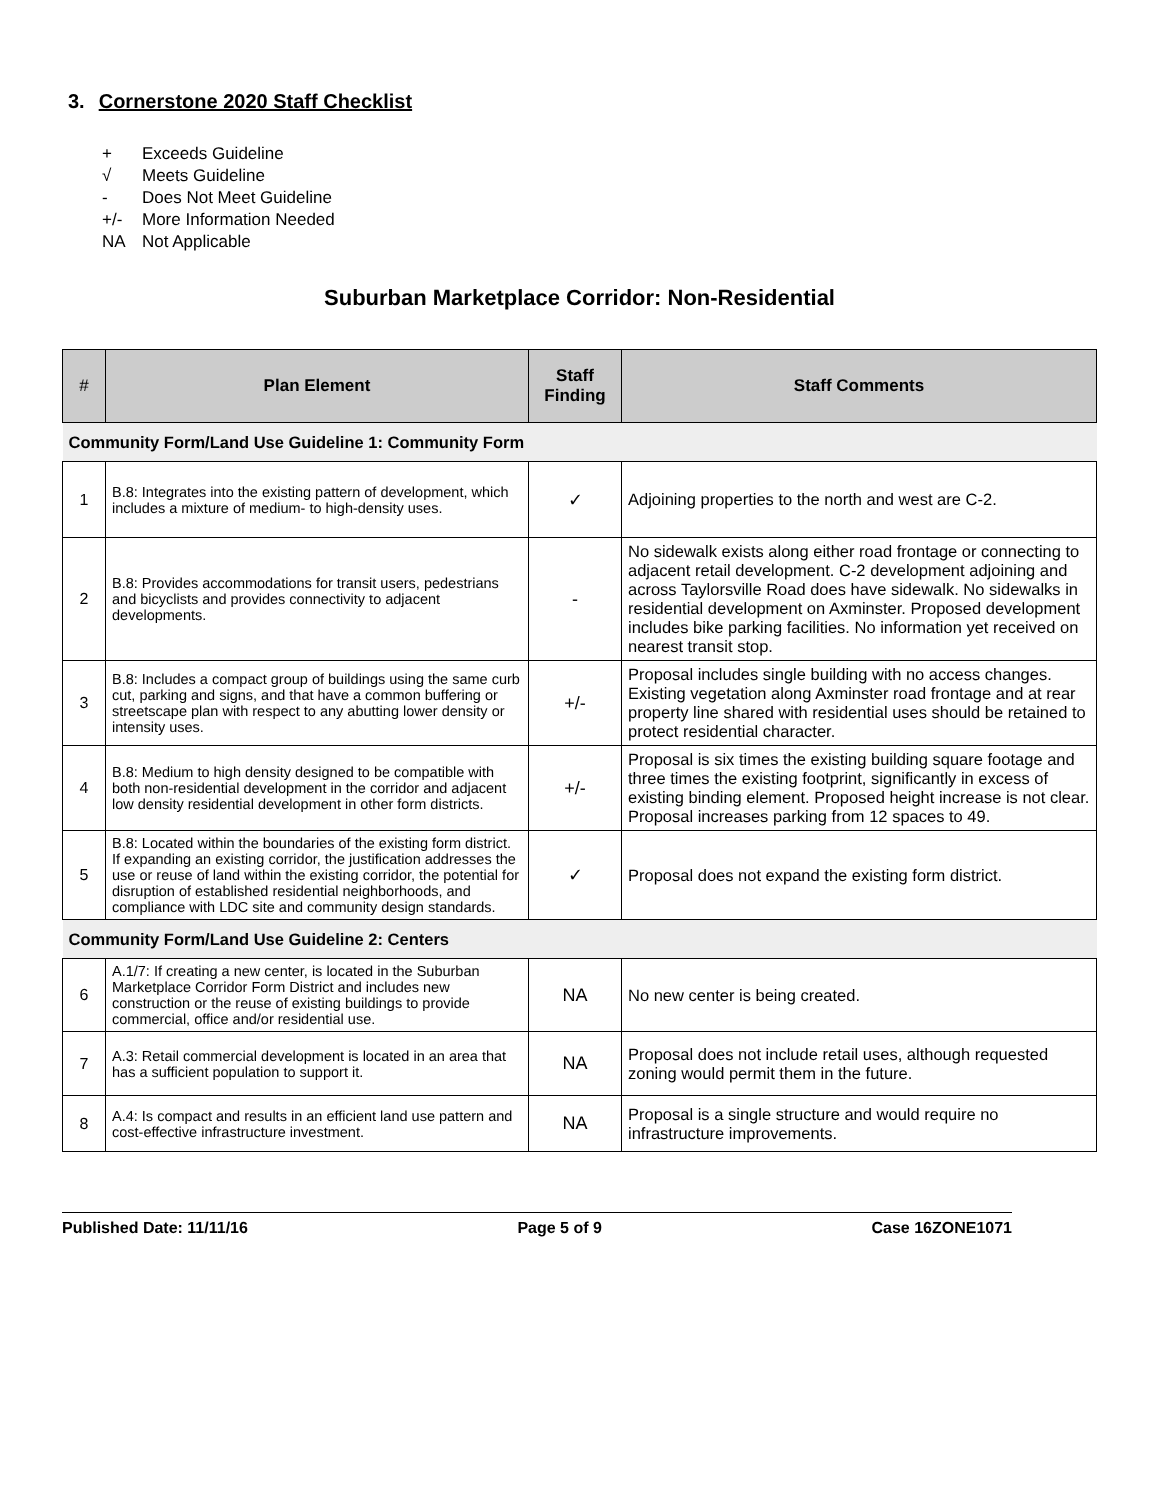3. Cornerstone 2020 Staff Checklist
+ Exceeds Guideline
√ Meets Guideline
- Does Not Meet Guideline
+/- More Information Needed
NA Not Applicable
Suburban Marketplace Corridor: Non-Residential
| # | Plan Element | Staff Finding | Staff Comments |
| --- | --- | --- | --- |
| Community Form/Land Use Guideline 1: Community Form | | | |
| 1 | B.8: Integrates into the existing pattern of development, which includes a mixture of medium- to high-density uses. | ✓ | Adjoining properties to the north and west are C-2. |
| 2 | B.8: Provides accommodations for transit users, pedestrians and bicyclists and provides connectivity to adjacent developments. | - | No sidewalk exists along either road frontage or connecting to adjacent retail development. C-2 development adjoining and across Taylorsville Road does have sidewalk. No sidewalks in residential development on Axminster. Proposed development includes bike parking facilities. No information yet received on nearest transit stop. |
| 3 | B.8: Includes a compact group of buildings using the same curb cut, parking and signs, and that have a common buffering or streetscape plan with respect to any abutting lower density or intensity uses. | +/- | Proposal includes single building with no access changes. Existing vegetation along Axminster road frontage and at rear property line shared with residential uses should be retained to protect residential character. |
| 4 | B.8: Medium to high density designed to be compatible with both non-residential development in the corridor and adjacent low density residential development in other form districts. | +/- | Proposal is six times the existing building square footage and three times the existing footprint, significantly in excess of existing binding element. Proposed height increase is not clear. Proposal increases parking from 12 spaces to 49. |
| 5 | B.8: Located within the boundaries of the existing form district. If expanding an existing corridor, the justification addresses the use or reuse of land within the existing corridor, the potential for disruption of established residential neighborhoods, and compliance with LDC site and community design standards. | ✓ | Proposal does not expand the existing form district. |
| Community Form/Land Use Guideline 2: Centers | | | |
| 6 | A.1/7: If creating a new center, is located in the Suburban Marketplace Corridor Form District and includes new construction or the reuse of existing buildings to provide commercial, office and/or residential use. | NA | No new center is being created. |
| 7 | A.3: Retail commercial development is located in an area that has a sufficient population to support it. | NA | Proposal does not include retail uses, although requested zoning would permit them in the future. |
| 8 | A.4: Is compact and results in an efficient land use pattern and cost-effective infrastructure investment. | NA | Proposal is a single structure and would require no infrastructure improvements. |
Published Date: 11/11/16 Page 5 of 9 Case 16ZONE1071